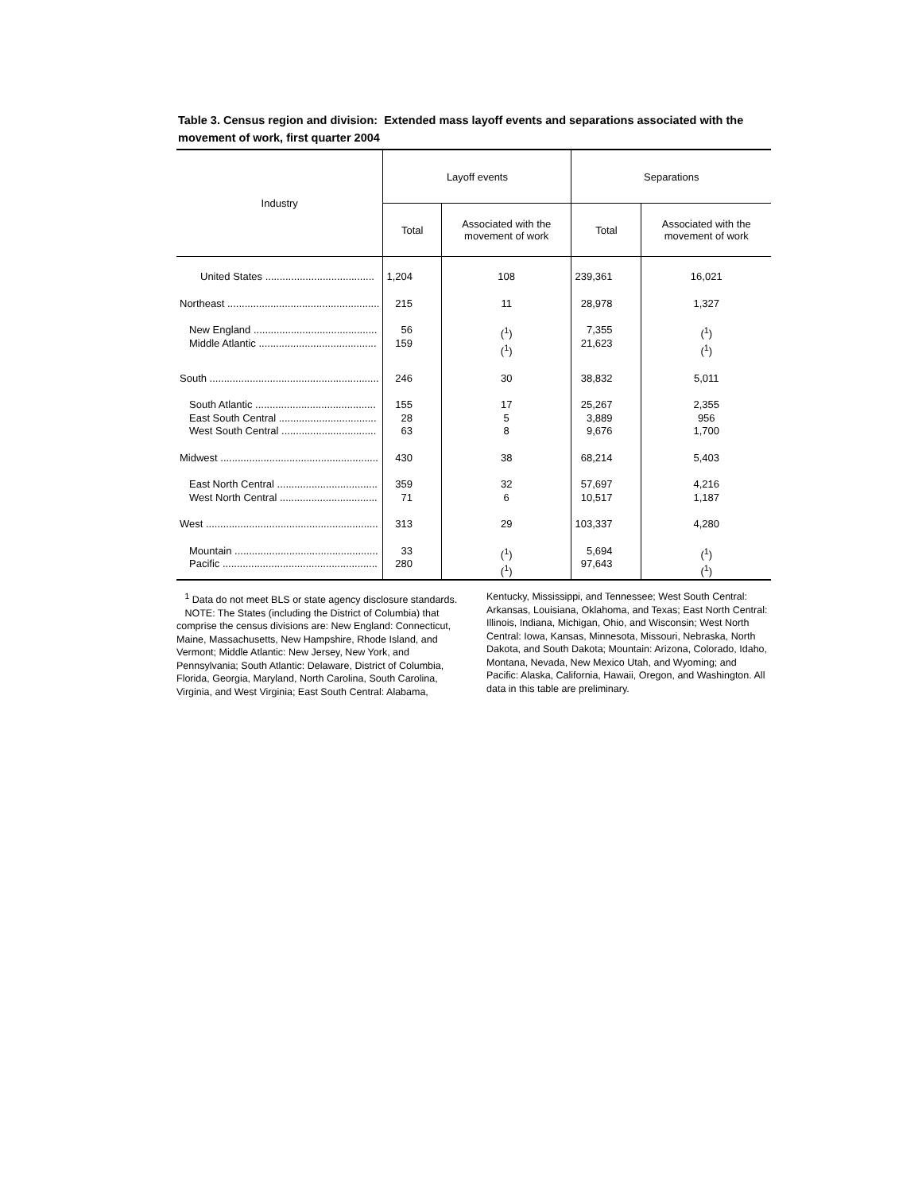Table 3. Census region and division: Extended mass layoff events and separations associated with the movement of work, first quarter 2004
| Industry | Layoff events | | Separations | |
| --- | --- | --- | --- | --- |
| | Total | Associated with the movement of work | Total | Associated with the movement of work |
| United States ...................................... | 1,204 | 108 | 239,361 | 16,021 |
| Northeast ..................................................... | 215 | 11 | 28,978 | 1,327 |
| New England ........................................... Middle Atlantic ......................................... | 56 159 | (<sup>1</sup>) (<sup>1</sup>) | 7,355 21,623 | (<sup>1</sup>) (<sup>1</sup>) |
| South ........................................................... | 246 | 30 | 38,832 | 5,011 |
| South Atlantic .......................................... East South Central .................................. West South Central ................................. | 155 28 63 | 17 5 8 | 25,267 3,889 9,676 | 2,355 956 1,700 |
| Midwest ....................................................... | 430 | 38 | 68,214 | 5,403 |
| East North Central ................................... West North Central .................................. | 359 71 | 32 6 | 57,697 10,517 | 4,216 1,187 |
| West ............................................................ | 313 | 29 | 103,337 | 4,280 |
| Mountain .................................................. Pacific ...................................................... | 33 280 | (<sup>1</sup>) (<sup>1</sup>) | 5,694 97,643 | (<sup>1</sup>) (<sup>1</sup>) |
<sup>1</sup> Data do not meet BLS or state agency disclosure standards.
NOTE: The States (including the District of Columbia) that comprise the census divisions are: New England: Connecticut, Maine, Massachusetts, New Hampshire, Rhode Island, and Vermont; Middle Atlantic: New Jersey, New York, and Pennsylvania; South Atlantic: Delaware, District of Columbia, Florida, Georgia, Maryland, North Carolina, South Carolina, Virginia, and West Virginia; East South Central: Alabama,
Kentucky, Mississippi, and Tennessee; West South Central: Arkansas, Louisiana, Oklahoma, and Texas; East North Central: Illinois, Indiana, Michigan, Ohio, and Wisconsin; West North Central: Iowa, Kansas, Minnesota, Missouri, Nebraska, North Dakota, and South Dakota; Mountain: Arizona, Colorado, Idaho, Montana, Nevada, New Mexico Utah, and Wyoming; and Pacific: Alaska, California, Hawaii, Oregon, and Washington. All data in this table are preliminary.